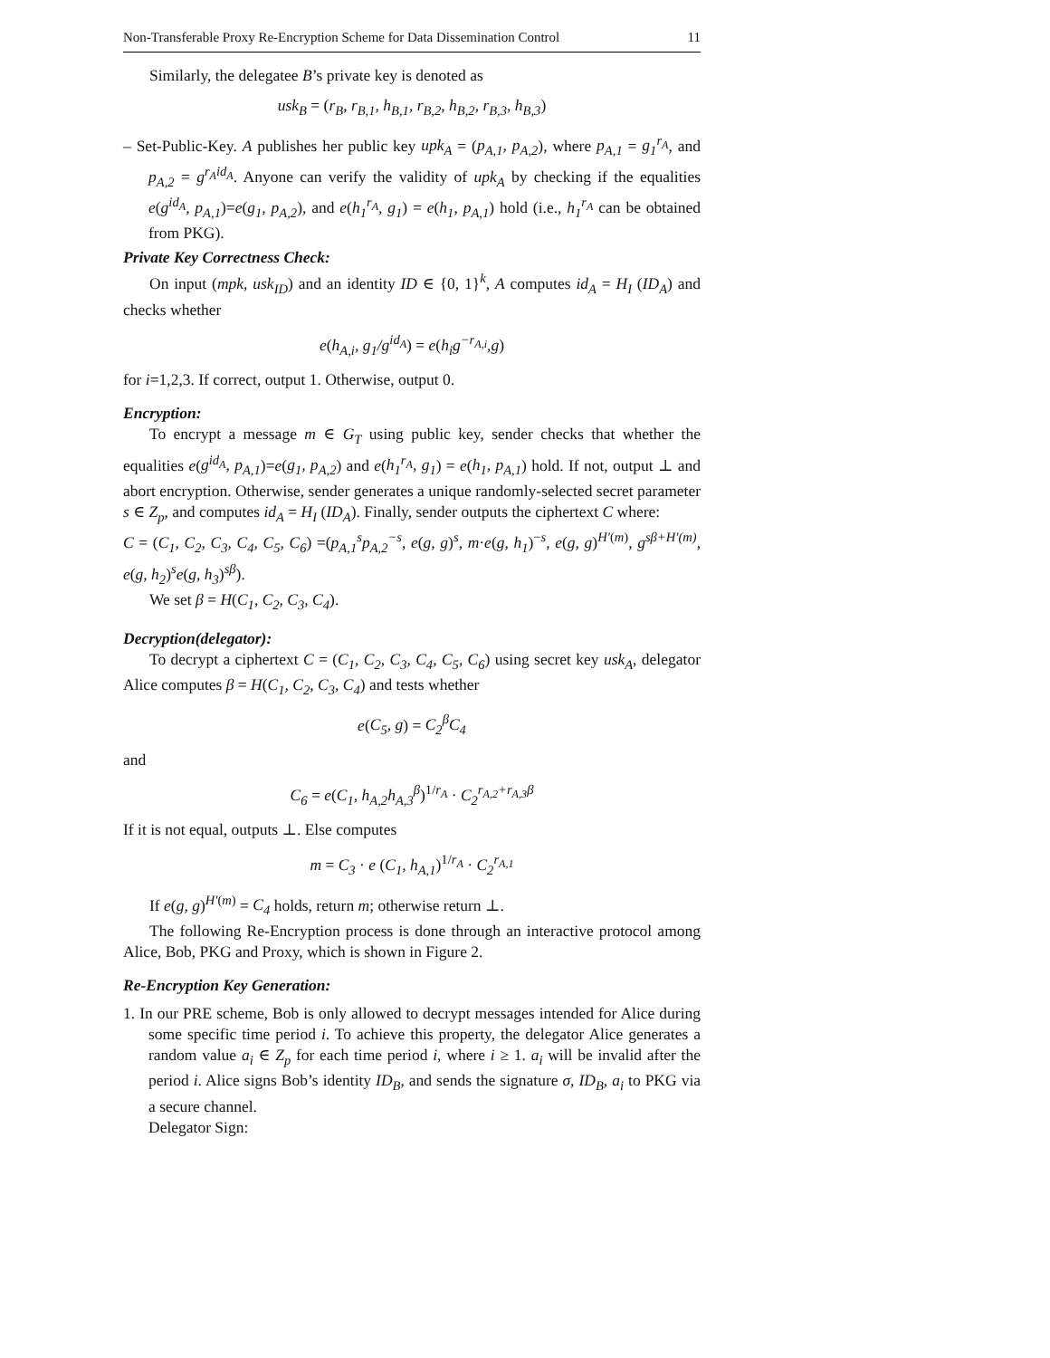Non-Transferable Proxy Re-Encryption Scheme for Data Dissemination Control 11
Similarly, the delegatee B’s private key is denoted as
usk<sub>B</sub> = (r<sub>B</sub>, r<sub>B,1</sub>, h<sub>B,1</sub>, r<sub>B,2</sub>, h<sub>B,2</sub>, r<sub>B,3</sub>, h<sub>B,3</sub>)
– Set-Public-Key. A publishes her public key upk<sub>A</sub> = (p<sub>A,1</sub>, p<sub>A,2</sub>), where p<sub>A,1</sub> = g<sub>1</sub><sup>r<sub>A</sub></sup>, and p<sub>A,2</sub> = g<sup>r<sub>A</sub>id<sub>A</sub></sup>. Anyone can verify the validity of upk<sub>A</sub> by checking if the equalities e(g<sup>id<sub>A</sub></sup>, p<sub>A,1</sub>)=e(g<sub>1</sub>, p<sub>A,2</sub>), and e(h<sub>1</sub><sup>r<sub>A</sub></sup>, g<sub>1</sub>) = e(h<sub>1</sub>, p<sub>A,1</sub>) hold (i.e., h<sub>1</sub><sup>r<sub>A</sub></sup> can be obtained from PKG).
Private Key Correctness Check:
On input (mpk, usk<sub>ID</sub>) and an identity ID ∈ {0, 1}<sup>k</sup>, A computes id<sub>A</sub> = H<sub>I</sub> (ID<sub>A</sub>) and checks whether
e(h<sub>A,i</sub>, g<sub>1</sub>/g<sup>id<sub>A</sub></sup>) = e(h<sub>i</sub>g<sup>−r<sub>A,i</sub></sup>,g)
for i=1,2,3. If correct, output 1. Otherwise, output 0.
Encryption:
To encrypt a message m ∈ G<sub>T</sub> using public key, sender checks that whether the equalities e(g<sup>id<sub>A</sub></sup>, p<sub>A,1</sub>)=e(g<sub>1</sub>, p<sub>A,2</sub>) and e(h<sub>1</sub><sup>r<sub>A</sub></sup>, g<sub>1</sub>) = e(h<sub>1</sub>, p<sub>A,1</sub>) hold. If not, output ⊥ and abort encryption. Otherwise, sender generates a unique randomly-selected secret parameter s ∈ Z<sub>p</sub>, and computes id<sub>A</sub> = H<sub>I</sub> (ID<sub>A</sub>). Finally, sender outputs the ciphertext C where:
C = (C<sub>1</sub>, C<sub>2</sub>, C<sub>3</sub>, C<sub>4</sub>, C<sub>5</sub>, C<sub>6</sub>) =(p<sub>A,1</sub><sup>s</sup>p<sub>A,2</sub><sup>−s</sup>, e(g, g)<sup>s</sup>, m·e(g, h<sub>1</sub>)<sup>−s</sup>, e(g, g)<sup>H′(m)</sup>, g<sup>sβ+H′(m)</sup>, e(g, h<sub>2</sub>)<sup>s</sup>e(g, h<sub>3</sub>)<sup>sβ</sup>).
We set β = H(C<sub>1</sub>, C<sub>2</sub>, C<sub>3</sub>, C<sub>4</sub>).
Decryption(delegator):
To decrypt a ciphertext C = (C<sub>1</sub>, C<sub>2</sub>, C<sub>3</sub>, C<sub>4</sub>, C<sub>5</sub>, C<sub>6</sub>) using secret key usk<sub>A</sub>, delegator Alice computes β = H(C<sub>1</sub>, C<sub>2</sub>, C<sub>3</sub>, C<sub>4</sub>) and tests whether
e(C<sub>5</sub>, g) = C<sub>2</sub><sup>β</sup>C<sub>4</sub>
and
C<sub>6</sub> = e(C<sub>1</sub>, h<sub>A,2</sub>h<sub>A,3</sub><sup>β</sup>)<sup>1/r<sub>A</sub></sup> · C<sub>2</sub><sup>r<sub>A,2</sub>+r<sub>A,3</sub>β</sup>
If it is not equal, outputs ⊥. Else computes
m = C<sub>3</sub> · e (C<sub>1</sub>, h<sub>A,1</sub>)<sup>1/r<sub>A</sub></sup> · C<sub>2</sub><sup>r<sub>A,1</sub></sup>
If e(g, g)<sup>H′(m)</sup> = C<sub>4</sub> holds, return m; otherwise return ⊥.
The following Re-Encryption process is done through an interactive protocol among Alice, Bob, PKG and Proxy, which is shown in Figure 2.
Re-Encryption Key Generation:
1. In our PRE scheme, Bob is only allowed to decrypt messages intended for Alice during some specific time period i. To achieve this property, the delegator Alice generates a random value a<sub>i</sub> ∈ Z<sub>p</sub> for each time period i, where i ≥ 1. a<sub>i</sub> will be invalid after the period i. Alice signs Bob’s identity ID<sub>B</sub>, and sends the signature σ, ID<sub>B</sub>, a<sub>i</sub> to PKG via a secure channel.
Delegator Sign: